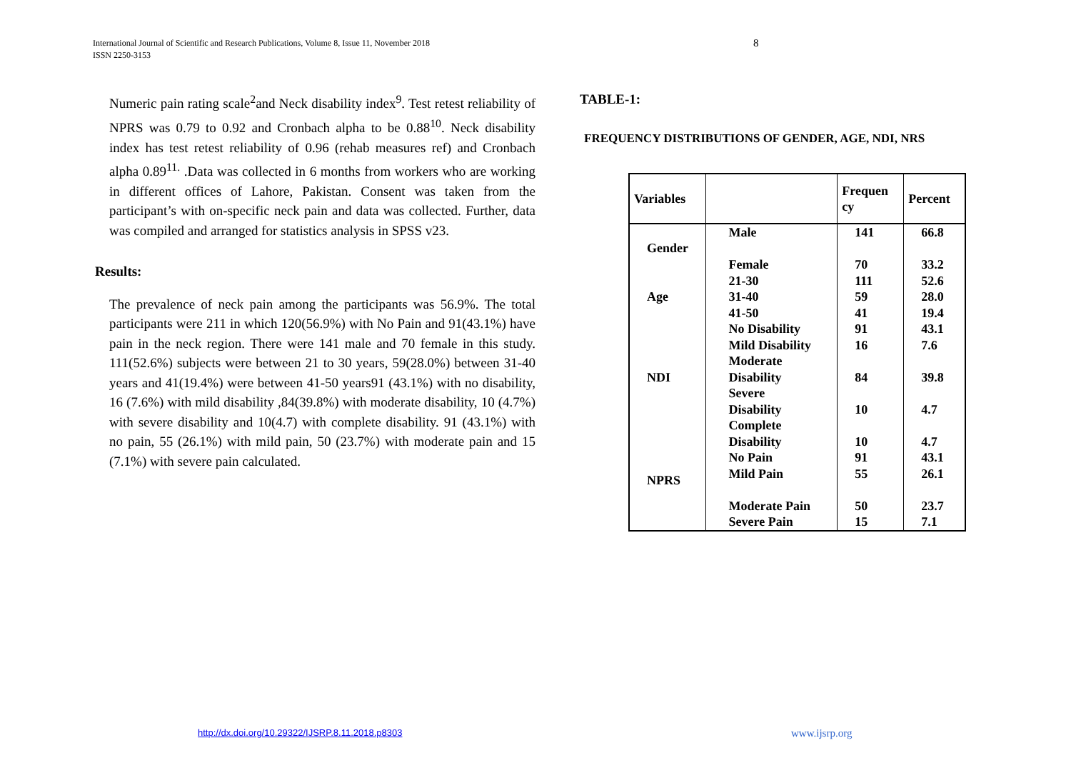International Journal of Scientific and Research Publications, Volume 8, Issue 11, November 2018
ISSN 2250-3153
8
Numeric pain rating scale<sup>2</sup>and Neck disability index<sup>9</sup>. Test retest reliability of NPRS was 0.79 to 0.92 and Cronbach alpha to be 0.88<sup>10</sup>. Neck disability index has test retest reliability of 0.96 (rehab measures ref) and Cronbach alpha 0.89<sup>11.</sup> .Data was collected in 6 months from workers who are working in different offices of Lahore, Pakistan. Consent was taken from the participant’s with on-specific neck pain and data was collected. Further, data was compiled and arranged for statistics analysis in SPSS v23.
Results:
The prevalence of neck pain among the participants was 56.9%. The total participants were 211 in which 120(56.9%) with No Pain and 91(43.1%) have pain in the neck region. There were 141 male and 70 female in this study. 111(52.6%) subjects were between 21 to 30 years, 59(28.0%) between 31-40 years and 41(19.4%) were between 41-50 years91 (43.1%) with no disability, 16 (7.6%) with mild disability ,84(39.8%) with moderate disability, 10 (4.7%) with severe disability and 10(4.7) with complete disability. 91 (43.1%) with no pain, 55 (26.1%) with mild pain, 50 (23.7%) with moderate pain and 15 (7.1%) with severe pain calculated.
TABLE-1:
FREQUENCY DISTRIBUTIONS OF GENDER, AGE, NDI, NRS
| Variables | | Frequen cy | Percent |
| --- | --- | --- | --- |
| Gender | Male Female | 141 70 | 66.8 33.2 |
| Age | 21-30 31-40 41-50 | 111 59 41 | 52.6 28.0 19.4 |
| NDI | No Disability Mild Disability Moderate Disability Severe Disability Complete Disability | 91 16 84 10 10 | 43.1 7.6 39.8 4.7 4.7 |
| NPRS | No Pain Mild Pain Moderate Pain Severe Pain | 91 55 50 15 | 43.1 26.1 23.7 7.1 |
http://dx.doi.org/10.29322/IJSRP.8.11.2018.p8303
www.ijsrp.org